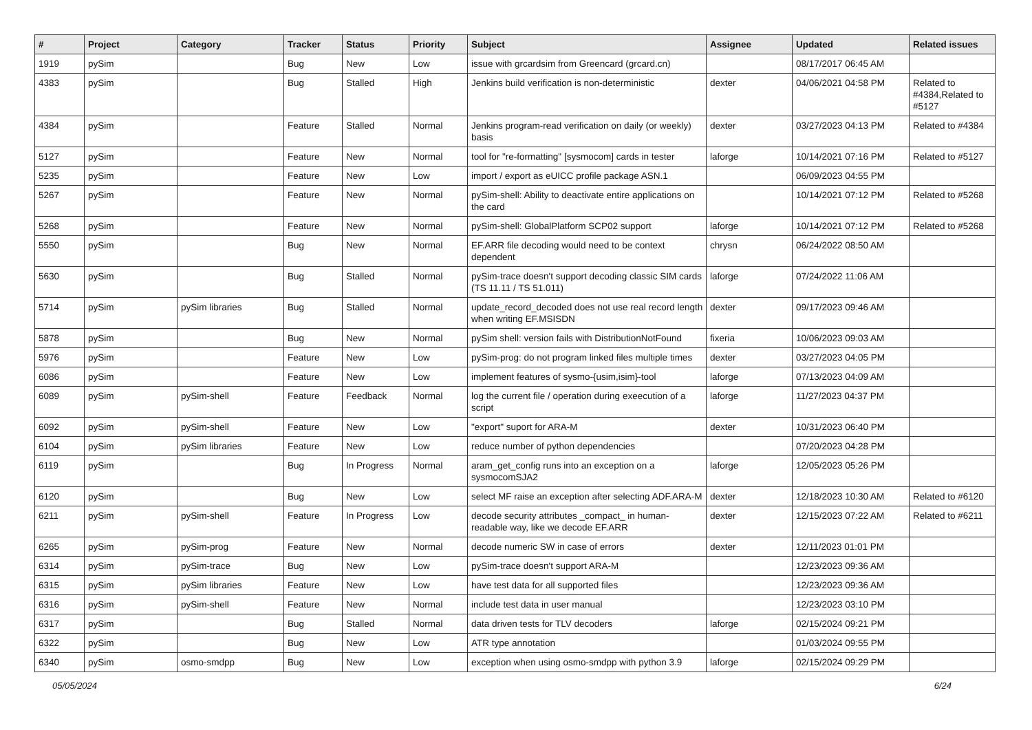| # | Project | Category | Tracker | Status | Priority | Subject | Assignee | Updated | Related issues |
| --- | --- | --- | --- | --- | --- | --- | --- | --- | --- |
| 1919 | pySim | | Bug | New | Low | issue with grcardsim from Greencard (grcard.cn) | | 08/17/2017 06:45 AM | |
| 4383 | pySim | | Bug | Stalled | High | Jenkins build verification is non-deterministic | dexter | 04/06/2021 04:58 PM | Related to #4384,Related to #5127 |
| 4384 | pySim | | Feature | Stalled | Normal | Jenkins program-read verification on daily (or weekly) basis | dexter | 03/27/2023 04:13 PM | Related to #4384 |
| 5127 | pySim | | Feature | New | Normal | tool for "re-formatting" [sysmocom] cards in tester | laforge | 10/14/2021 07:16 PM | Related to #5127 |
| 5235 | pySim | | Feature | New | Low | import / export as eUICC profile package ASN.1 | | 06/09/2023 04:55 PM | |
| 5267 | pySim | | Feature | New | Normal | pySim-shell: Ability to deactivate entire applications on the card | | 10/14/2021 07:12 PM | Related to #5268 |
| 5268 | pySim | | Feature | New | Normal | pySim-shell: GlobalPlatform SCP02 support | laforge | 10/14/2021 07:12 PM | Related to #5268 |
| 5550 | pySim | | Bug | New | Normal | EF.ARR file decoding would need to be context dependent | chrysn | 06/24/2022 08:50 AM | |
| 5630 | pySim | | Bug | Stalled | Normal | pySim-trace doesn't support decoding classic SIM cards (TS 11.11 / TS 51.011) | laforge | 07/24/2022 11:06 AM | |
| 5714 | pySim | pySim libraries | Bug | Stalled | Normal | update_record_decoded does not use real record length when writing EF.MSISDN | dexter | 09/17/2023 09:46 AM | |
| 5878 | pySim | | Bug | New | Normal | pySim shell: version fails with DistributionNotFound | fixeria | 10/06/2023 09:03 AM | |
| 5976 | pySim | | Feature | New | Low | pySim-prog: do not program linked files multiple times | dexter | 03/27/2023 04:05 PM | |
| 6086 | pySim | | Feature | New | Low | implement features of sysmo-{usim,isim}-tool | laforge | 07/13/2023 04:09 AM | |
| 6089 | pySim | pySim-shell | Feature | Feedback | Normal | log the current file / operation during exeecution of a script | laforge | 11/27/2023 04:37 PM | |
| 6092 | pySim | pySim-shell | Feature | New | Low | "export" suport for ARA-M | dexter | 10/31/2023 06:40 PM | |
| 6104 | pySim | pySim libraries | Feature | New | Low | reduce number of python dependencies | | 07/20/2023 04:28 PM | |
| 6119 | pySim | | Bug | In Progress | Normal | aram_get_config runs into an exception on a sysmocomSJA2 | laforge | 12/05/2023 05:26 PM | |
| 6120 | pySim | | Bug | New | Low | select MF raise an exception after selecting ADF.ARA-M | dexter | 12/18/2023 10:30 AM | Related to #6120 |
| 6211 | pySim | pySim-shell | Feature | In Progress | Low | decode security attributes _compact_ in human-readable way, like we decode EF.ARR | dexter | 12/15/2023 07:22 AM | Related to #6211 |
| 6265 | pySim | pySim-prog | Feature | New | Normal | decode numeric SW in case of errors | dexter | 12/11/2023 01:01 PM | |
| 6314 | pySim | pySim-trace | Bug | New | Low | pySim-trace doesn't support ARA-M | | 12/23/2023 09:36 AM | |
| 6315 | pySim | pySim libraries | Feature | New | Low | have test data for all supported files | | 12/23/2023 09:36 AM | |
| 6316 | pySim | pySim-shell | Feature | New | Normal | include test data in user manual | | 12/23/2023 03:10 PM | |
| 6317 | pySim | | Bug | Stalled | Normal | data driven tests for TLV decoders | laforge | 02/15/2024 09:21 PM | |
| 6322 | pySim | | Bug | New | Low | ATR type annotation | | 01/03/2024 09:55 PM | |
| 6340 | pySim | osmo-smdpp | Bug | New | Low | exception when using osmo-smdpp with python 3.9 | laforge | 02/15/2024 09:29 PM | |
05/05/2024 6/24